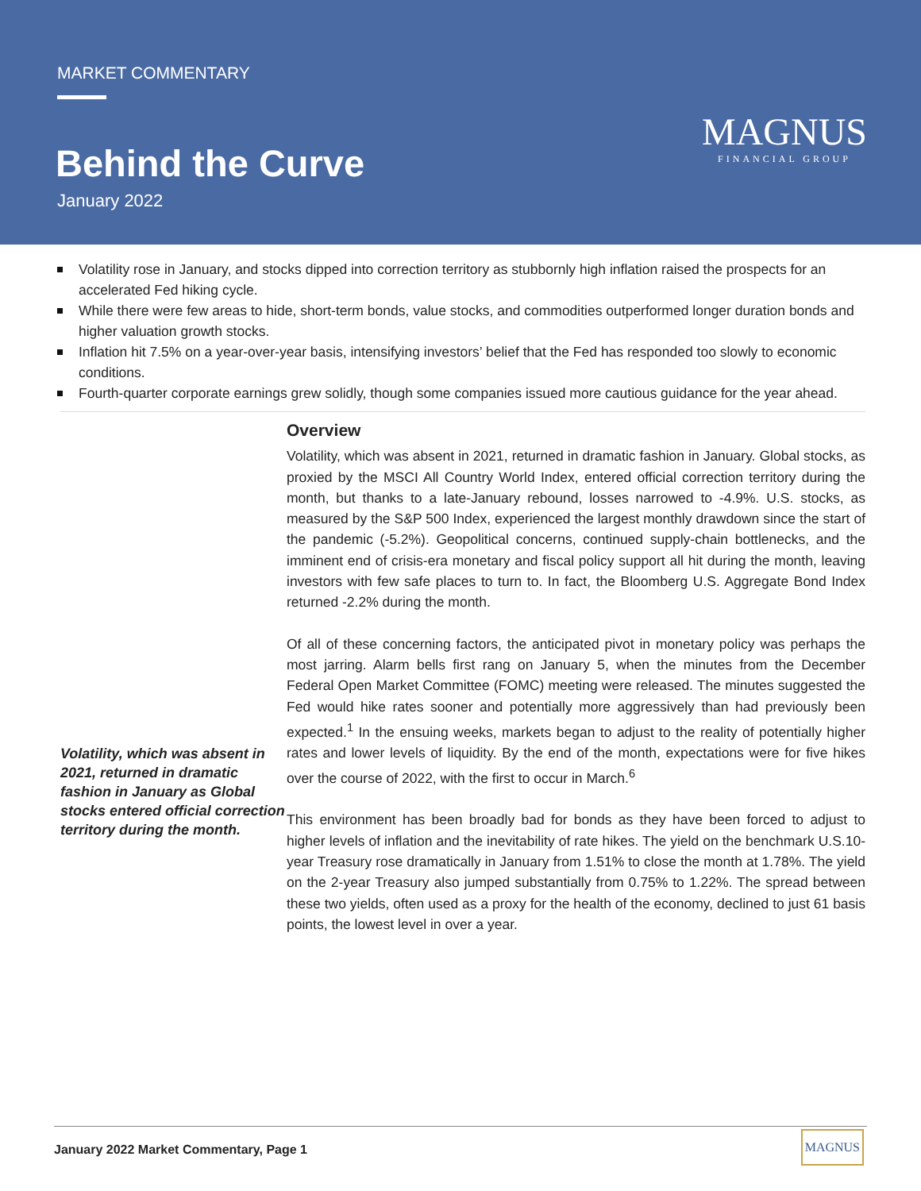MARKET COMMENTARY
Behind the Curve
January 2022
MAGNUS
FINANCIAL GROUP
Volatility rose in January, and stocks dipped into correction territory as stubbornly high inflation raised the prospects for an accelerated Fed hiking cycle.
While there were few areas to hide, short-term bonds, value stocks, and commodities outperformed longer duration bonds and higher valuation growth stocks.
Inflation hit 7.5% on a year-over-year basis, intensifying investors’ belief that the Fed has responded too slowly to economic conditions.
Fourth-quarter corporate earnings grew solidly, though some companies issued more cautious guidance for the year ahead.
Volatility, which was absent in 2021, returned in dramatic fashion in January as Global stocks entered official correction territory during the month.
Overview
Volatility, which was absent in 2021, returned in dramatic fashion in January. Global stocks, as proxied by the MSCI All Country World Index, entered official correction territory during the month, but thanks to a late-January rebound, losses narrowed to -4.9%. U.S. stocks, as measured by the S&P 500 Index, experienced the largest monthly drawdown since the start of the pandemic (-5.2%). Geopolitical concerns, continued supply-chain bottlenecks, and the imminent end of crisis-era monetary and fiscal policy support all hit during the month, leaving investors with few safe places to turn to. In fact, the Bloomberg U.S. Aggregate Bond Index returned -2.2% during the month.
Of all of these concerning factors, the anticipated pivot in monetary policy was perhaps the most jarring. Alarm bells first rang on January 5, when the minutes from the December Federal Open Market Committee (FOMC) meeting were released. The minutes suggested the Fed would hike rates sooner and potentially more aggressively than had previously been expected.<sup>1</sup> In the ensuing weeks, markets began to adjust to the reality of potentially higher rates and lower levels of liquidity. By the end of the month, expectations were for five hikes over the course of 2022, with the first to occur in March.<sup>6</sup>
This environment has been broadly bad for bonds as they have been forced to adjust to higher levels of inflation and the inevitability of rate hikes. The yield on the benchmark U.S.10-year Treasury rose dramatically in January from 1.51% to close the month at 1.78%. The yield on the 2-year Treasury also jumped substantially from 0.75% to 1.22%. The spread between these two yields, often used as a proxy for the health of the economy, declined to just 61 basis points, the lowest level in over a year.
January 2022 Market Commentary, Page 1
MAGNUS